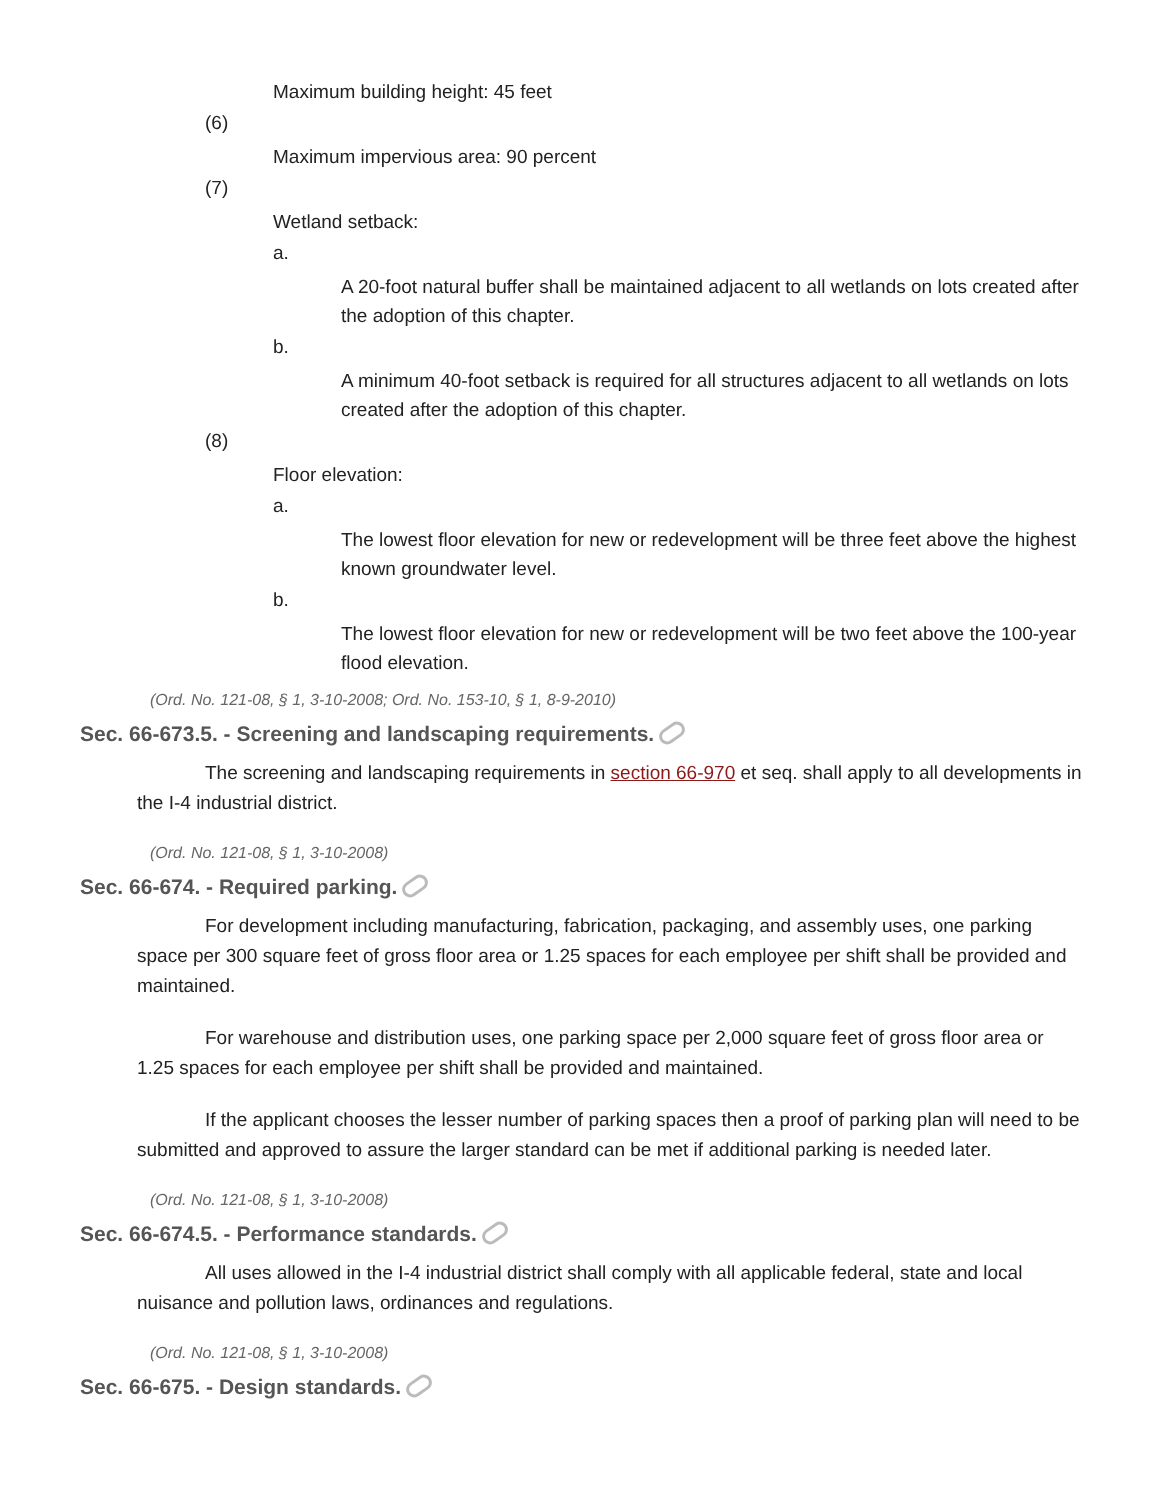Maximum building height: 45 feet
(6)
Maximum impervious area: 90 percent
(7)
Wetland setback:
a.
A 20-foot natural buffer shall be maintained adjacent to all wetlands on lots created after the adoption of this chapter.
b.
A minimum 40-foot setback is required for all structures adjacent to all wetlands on lots created after the adoption of this chapter.
(8)
Floor elevation:
a.
The lowest floor elevation for new or redevelopment will be three feet above the highest known groundwater level.
b.
The lowest floor elevation for new or redevelopment will be two feet above the 100-year flood elevation.
(Ord. No. 121-08, § 1, 3-10-2008; Ord. No. 153-10, § 1, 8-9-2010)
Sec. 66-673.5. - Screening and landscaping requirements.
The screening and landscaping requirements in section 66-970 et seq. shall apply to all developments in the I-4 industrial district.
(Ord. No. 121-08, § 1, 3-10-2008)
Sec. 66-674. - Required parking.
For development including manufacturing, fabrication, packaging, and assembly uses, one parking space per 300 square feet of gross floor area or 1.25 spaces for each employee per shift shall be provided and maintained.
For warehouse and distribution uses, one parking space per 2,000 square feet of gross floor area or 1.25 spaces for each employee per shift shall be provided and maintained.
If the applicant chooses the lesser number of parking spaces then a proof of parking plan will need to be submitted and approved to assure the larger standard can be met if additional parking is needed later.
(Ord. No. 121-08, § 1, 3-10-2008)
Sec. 66-674.5. - Performance standards.
All uses allowed in the I-4 industrial district shall comply with all applicable federal, state and local nuisance and pollution laws, ordinances and regulations.
(Ord. No. 121-08, § 1, 3-10-2008)
Sec. 66-675. - Design standards.